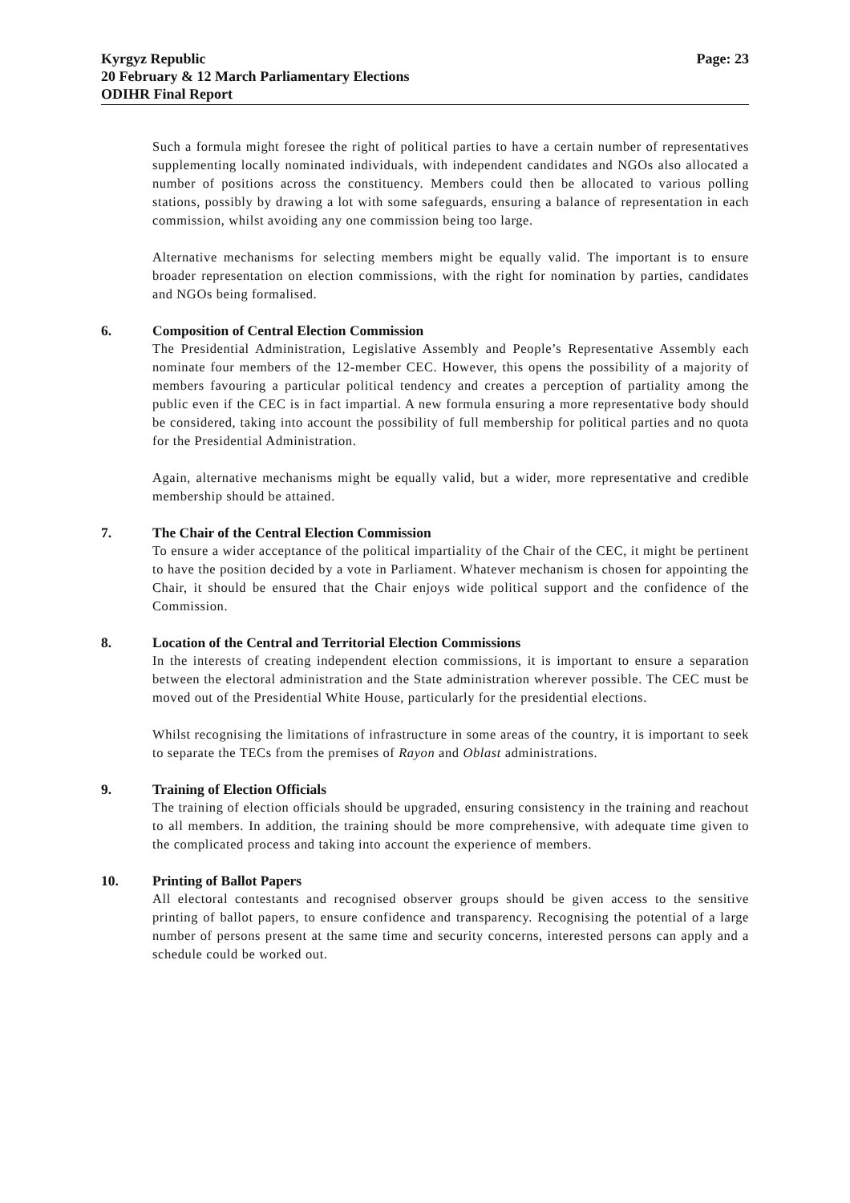Kyrgyz Republic
20 February & 12 March Parliamentary Elections
ODIHR Final Report
Page: 23
Such a formula might foresee the right of political parties to have a certain number of representatives supplementing locally nominated individuals, with independent candidates and NGOs also allocated a number of positions across the constituency. Members could then be allocated to various polling stations, possibly by drawing a lot with some safeguards, ensuring a balance of representation in each commission, whilst avoiding any one commission being too large.
Alternative mechanisms for selecting members might be equally valid. The important is to ensure broader representation on election commissions, with the right for nomination by parties, candidates and NGOs being formalised.
6. Composition of Central Election Commission
The Presidential Administration, Legislative Assembly and People’s Representative Assembly each nominate four members of the 12-member CEC. However, this opens the possibility of a majority of members favouring a particular political tendency and creates a perception of partiality among the public even if the CEC is in fact impartial. A new formula ensuring a more representative body should be considered, taking into account the possibility of full membership for political parties and no quota for the Presidential Administration.
Again, alternative mechanisms might be equally valid, but a wider, more representative and credible membership should be attained.
7. The Chair of the Central Election Commission
To ensure a wider acceptance of the political impartiality of the Chair of the CEC, it might be pertinent to have the position decided by a vote in Parliament. Whatever mechanism is chosen for appointing the Chair, it should be ensured that the Chair enjoys wide political support and the confidence of the Commission.
8. Location of the Central and Territorial Election Commissions
In the interests of creating independent election commissions, it is important to ensure a separation between the electoral administration and the State administration wherever possible. The CEC must be moved out of the Presidential White House, particularly for the presidential elections.
Whilst recognising the limitations of infrastructure in some areas of the country, it is important to seek to separate the TECs from the premises of Rayon and Oblast administrations.
9. Training of Election Officials
The training of election officials should be upgraded, ensuring consistency in the training and reachout to all members. In addition, the training should be more comprehensive, with adequate time given to the complicated process and taking into account the experience of members.
10. Printing of Ballot Papers
All electoral contestants and recognised observer groups should be given access to the sensitive printing of ballot papers, to ensure confidence and transparency. Recognising the potential of a large number of persons present at the same time and security concerns, interested persons can apply and a schedule could be worked out.